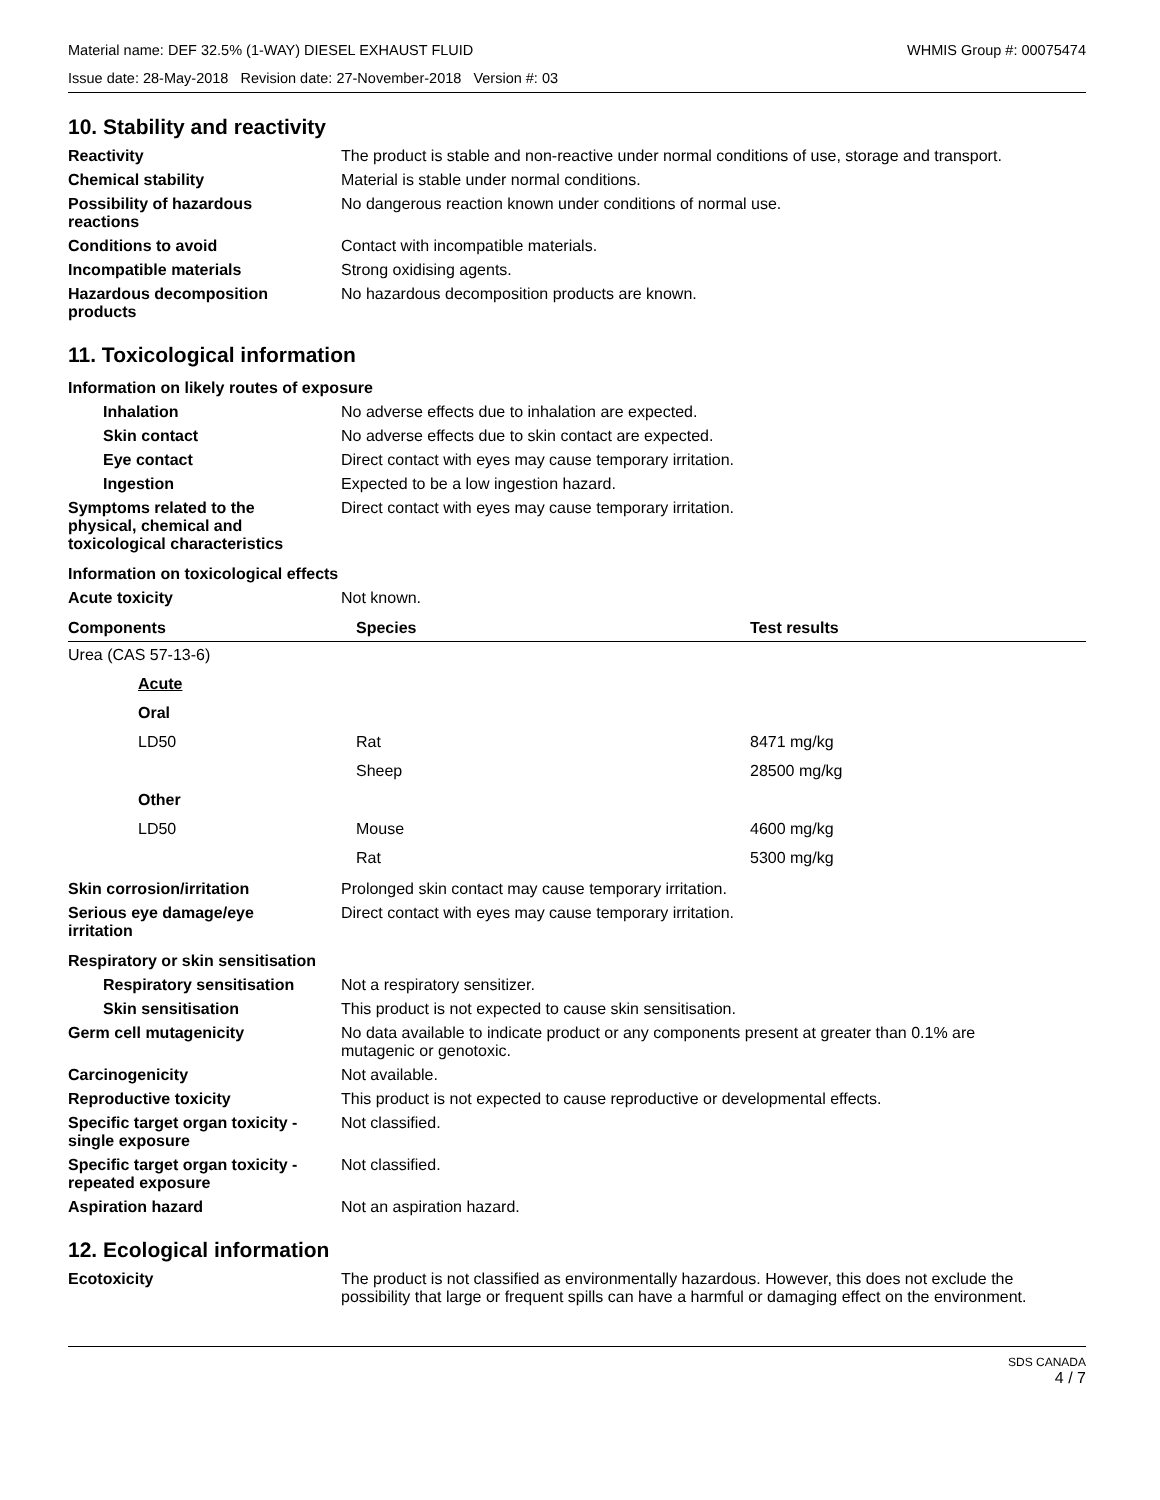Material name: DEF 32.5% (1-WAY) DIESEL EXHAUST FLUID WHMIS Group #: 00075474
Issue date: 28-May-2018 Revision date: 27-November-2018 Version #: 03
10. Stability and reactivity
Reactivity The product is stable and non-reactive under normal conditions of use, storage and transport.
Chemical stability Material is stable under normal conditions.
Possibility of hazardous
reactions
No dangerous reaction known under conditions of normal use.
Conditions to avoid Contact with incompatible materials.
Incompatible materials Strong oxidising agents.
Hazardous decomposition
products
No hazardous decomposition products are known.
11. Toxicological information
Information on likely routes of exposure
Inhalation No adverse effects due to inhalation are expected.
Skin contact No adverse effects due to skin contact are expected.
Eye contact Direct contact with eyes may cause temporary irritation.
Ingestion Expected to be a low ingestion hazard.
Symptoms related to the
physical, chemical and
toxicological characteristics
Direct contact with eyes may cause temporary irritation.
Information on toxicological effects
Acute toxicity Not known.
| Components | Species | Test results |
| --- | --- | --- |
| Urea (CAS 57-13-6) | | |
| Acute | | |
| Oral | | |
| LD50 | Rat | 8471 mg/kg |
| | Sheep | 28500 mg/kg |
| Other | | |
| LD50 | Mouse | 4600 mg/kg |
| | Rat | 5300 mg/kg |
Skin corrosion/irritation Prolonged skin contact may cause temporary irritation.
Serious eye damage/eye
irritation
Direct contact with eyes may cause temporary irritation.
Respiratory or skin sensitisation
Respiratory sensitisation
Not a respiratory sensitizer.
Skin sensitisation This product is not expected to cause skin sensitisation.
Germ cell mutagenicity No data available to indicate product or any components present at greater than 0.1% are
mutagenic or genotoxic.
Carcinogenicity Not available.
Reproductive toxicity This product is not expected to cause reproductive or developmental effects.
Specific target organ toxicity -
single exposure
Not classified.
Specific target organ toxicity -
repeated exposure
Not classified.
Aspiration hazard Not an aspiration hazard.
12. Ecological information
Ecotoxicity The product is not classified as environmentally hazardous. However, this does not exclude the possibility that large or frequent spills can have a harmful or damaging effect on the environment.
SDS CANADA
4 / 7